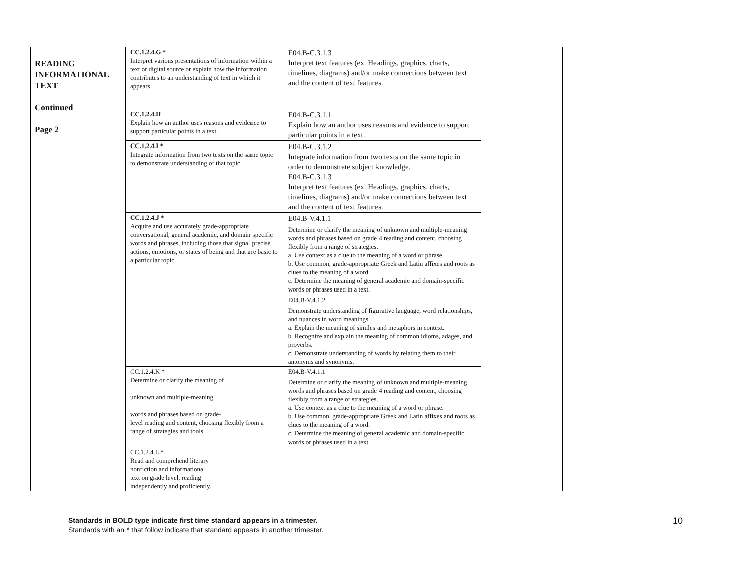| READING INFORMATIONAL TEXT Continued Page 2 | CC.1.2.4.G * Interpret various presentations of information within a text or digital source or explain how the information contributes to an understanding of text in which it appears. | E04.B-C.3.1.3 Interpret text features (ex. Headings, graphics, charts, timelines, diagrams) and/or make connections between text and the content of text features. | | | |
| | CC.1.2.4.H Explain how an author uses reasons and evidence to support particular points in a text. | E04.B-C.3.1.1 Explain how an author uses reasons and evidence to support particular points in a text. | | | |
| | CC.1.2.4.I * Integrate information from two texts on the same topic to demonstrate understanding of that topic. | E04.B-C.3.1.2 Integrate information from two texts on the same topic in order to demonstrate subject knowledge. E04.B-C.3.1.3 Interpret text features (ex. Headings, graphics, charts, timelines, diagrams) and/or make connections between text and the content of text features. | | | |
| | CC.1.2.4.J * Acquire and use accurately grade-appropriate conversational, general academic, and domain specific words and phrases, including those that signal precise actions, emotions, or states of being and that are basic to a particular topic. | E04.B-V.4.1.1 Determine or clarify the meaning of unknown and multiple-meaning words and phrases based on grade 4 reading and content, choosing flexibly from a range of strategies. a. Use context as a clue to the meaning of a word or phrase. b. Use common, grade-appropriate Greek and Latin affixes and roots as clues to the meaning of a word. c. Determine the meaning of general academic and domain-specific words or phrases used in a text. E04.B-V.4.1.2 Demonstrate understanding of figurative language, word relationships, and nuances in word meanings. a. Explain the meaning of similes and metaphors in context. b. Recognize and explain the meaning of common idioms, adages, and proverbs. c. Demonstrate understanding of words by relating them to their antonyms and synonyms. | | | |
| | CC.1.2.4.K * Determine or clarify the meaning of unknown and multiple-meaning words and phrases based on grade- level reading and content, choosing flexibly from a range of strategies and tools. | E04.B-V.4.1.1 Determine or clarify the meaning of unknown and multiple-meaning words and phrases based on grade 4 reading and content, choosing flexibly from a range of strategies. a. Use context as a clue to the meaning of a word or phrase. b. Use common, grade-appropriate Greek and Latin affixes and roots as clues to the meaning of a word. c. Determine the meaning of general academic and domain-specific words or phrases used in a text. | | | |
| | CC.1.2.4.L * Read and comprehend literary nonfiction and informational text on grade level, reading independently and proficiently. | | | | |
Standards in BOLD type indicate first time standard appears in a trimester.
Standards with an * that follow indicate that standard appears in another trimester.
10